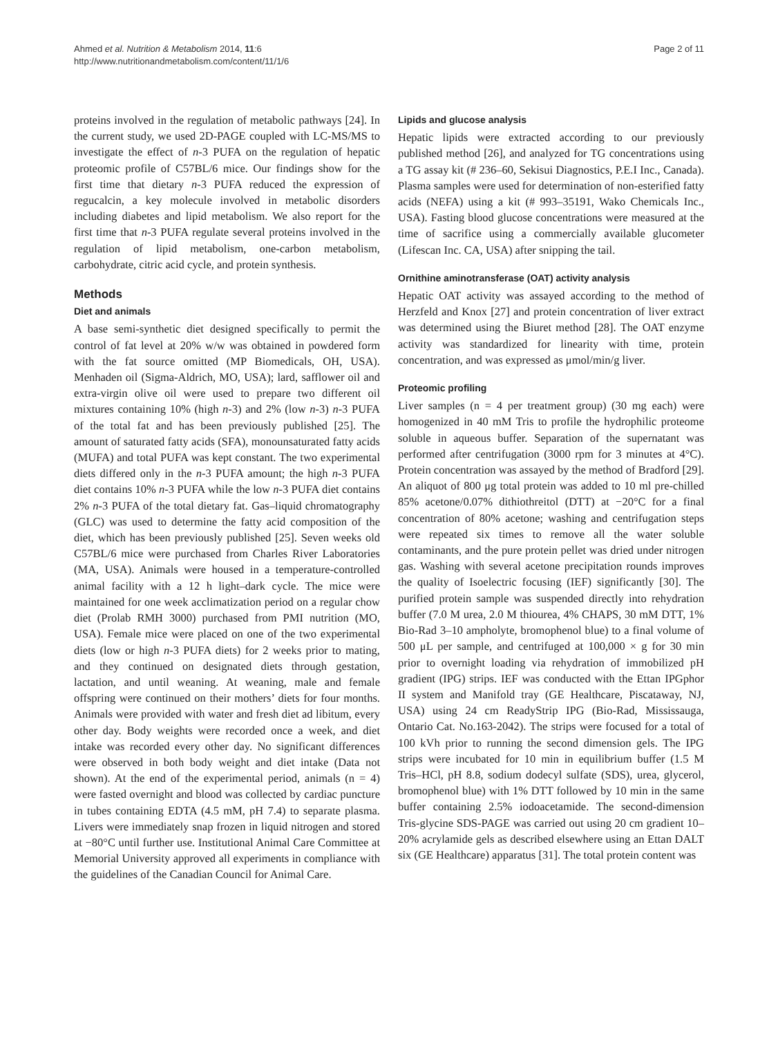Ahmed et al. Nutrition & Metabolism 2014, 11:6
http://www.nutritionandmetabolism.com/content/11/1/6
Page 2 of 11
proteins involved in the regulation of metabolic pathways [24]. In the current study, we used 2D-PAGE coupled with LC-MS/MS to investigate the effect of n-3 PUFA on the regulation of hepatic proteomic profile of C57BL/6 mice. Our findings show for the first time that dietary n-3 PUFA reduced the expression of regucalcin, a key molecule involved in metabolic disorders including diabetes and lipid metabolism. We also report for the first time that n-3 PUFA regulate several proteins involved in the regulation of lipid metabolism, one-carbon metabolism, carbohydrate, citric acid cycle, and protein synthesis.
Methods
Diet and animals
A base semi-synthetic diet designed specifically to permit the control of fat level at 20% w/w was obtained in powdered form with the fat source omitted (MP Biomedicals, OH, USA). Menhaden oil (Sigma-Aldrich, MO, USA); lard, safflower oil and extra-virgin olive oil were used to prepare two different oil mixtures containing 10% (high n-3) and 2% (low n-3) n-3 PUFA of the total fat and has been previously published [25]. The amount of saturated fatty acids (SFA), monounsaturated fatty acids (MUFA) and total PUFA was kept constant. The two experimental diets differed only in the n-3 PUFA amount; the high n-3 PUFA diet contains 10% n-3 PUFA while the low n-3 PUFA diet contains 2% n-3 PUFA of the total dietary fat. Gas–liquid chromatography (GLC) was used to determine the fatty acid composition of the diet, which has been previously published [25]. Seven weeks old C57BL/6 mice were purchased from Charles River Laboratories (MA, USA). Animals were housed in a temperature-controlled animal facility with a 12 h light–dark cycle. The mice were maintained for one week acclimatization period on a regular chow diet (Prolab RMH 3000) purchased from PMI nutrition (MO, USA). Female mice were placed on one of the two experimental diets (low or high n-3 PUFA diets) for 2 weeks prior to mating, and they continued on designated diets through gestation, lactation, and until weaning. At weaning, male and female offspring were continued on their mothers’ diets for four months. Animals were provided with water and fresh diet ad libitum, every other day. Body weights were recorded once a week, and diet intake was recorded every other day. No significant differences were observed in both body weight and diet intake (Data not shown). At the end of the experimental period, animals (n = 4) were fasted overnight and blood was collected by cardiac puncture in tubes containing EDTA (4.5 mM, pH 7.4) to separate plasma. Livers were immediately snap frozen in liquid nitrogen and stored at −80°C until further use. Institutional Animal Care Committee at Memorial University approved all experiments in compliance with the guidelines of the Canadian Council for Animal Care.
Lipids and glucose analysis
Hepatic lipids were extracted according to our previously published method [26], and analyzed for TG concentrations using a TG assay kit (# 236–60, Sekisui Diagnostics, P.E.I Inc., Canada). Plasma samples were used for determination of non-esterified fatty acids (NEFA) using a kit (# 993–35191, Wako Chemicals Inc., USA). Fasting blood glucose concentrations were measured at the time of sacrifice using a commercially available glucometer (Lifescan Inc. CA, USA) after snipping the tail.
Ornithine aminotransferase (OAT) activity analysis
Hepatic OAT activity was assayed according to the method of Herzfeld and Knox [27] and protein concentration of liver extract was determined using the Biuret method [28]. The OAT enzyme activity was standardized for linearity with time, protein concentration, and was expressed as μmol/min/g liver.
Proteomic profiling
Liver samples (n = 4 per treatment group) (30 mg each) were homogenized in 40 mM Tris to profile the hydrophilic proteome soluble in aqueous buffer. Separation of the supernatant was performed after centrifugation (3000 rpm for 3 minutes at 4°C). Protein concentration was assayed by the method of Bradford [29]. An aliquot of 800 μg total protein was added to 10 ml pre-chilled 85% acetone/0.07% dithiothreitol (DTT) at −20°C for a final concentration of 80% acetone; washing and centrifugation steps were repeated six times to remove all the water soluble contaminants, and the pure protein pellet was dried under nitrogen gas. Washing with several acetone precipitation rounds improves the quality of Isoelectric focusing (IEF) significantly [30]. The purified protein sample was suspended directly into rehydration buffer (7.0 M urea, 2.0 M thiourea, 4% CHAPS, 30 mM DTT, 1% Bio-Rad 3–10 ampholyte, bromophenol blue) to a final volume of 500 μL per sample, and centrifuged at 100,000 × g for 30 min prior to overnight loading via rehydration of immobilized pH gradient (IPG) strips. IEF was conducted with the Ettan IPGphor II system and Manifold tray (GE Healthcare, Piscataway, NJ, USA) using 24 cm ReadyStrip IPG (Bio-Rad, Mississauga, Ontario Cat. No.163-2042). The strips were focused for a total of 100 kVh prior to running the second dimension gels. The IPG strips were incubated for 10 min in equilibrium buffer (1.5 M Tris–HCl, pH 8.8, sodium dodecyl sulfate (SDS), urea, glycerol, bromophenol blue) with 1% DTT followed by 10 min in the same buffer containing 2.5% iodoacetamide. The second-dimension Tris-glycine SDS-PAGE was carried out using 20 cm gradient 10–20% acrylamide gels as described elsewhere using an Ettan DALT six (GE Healthcare) apparatus [31]. The total protein content was